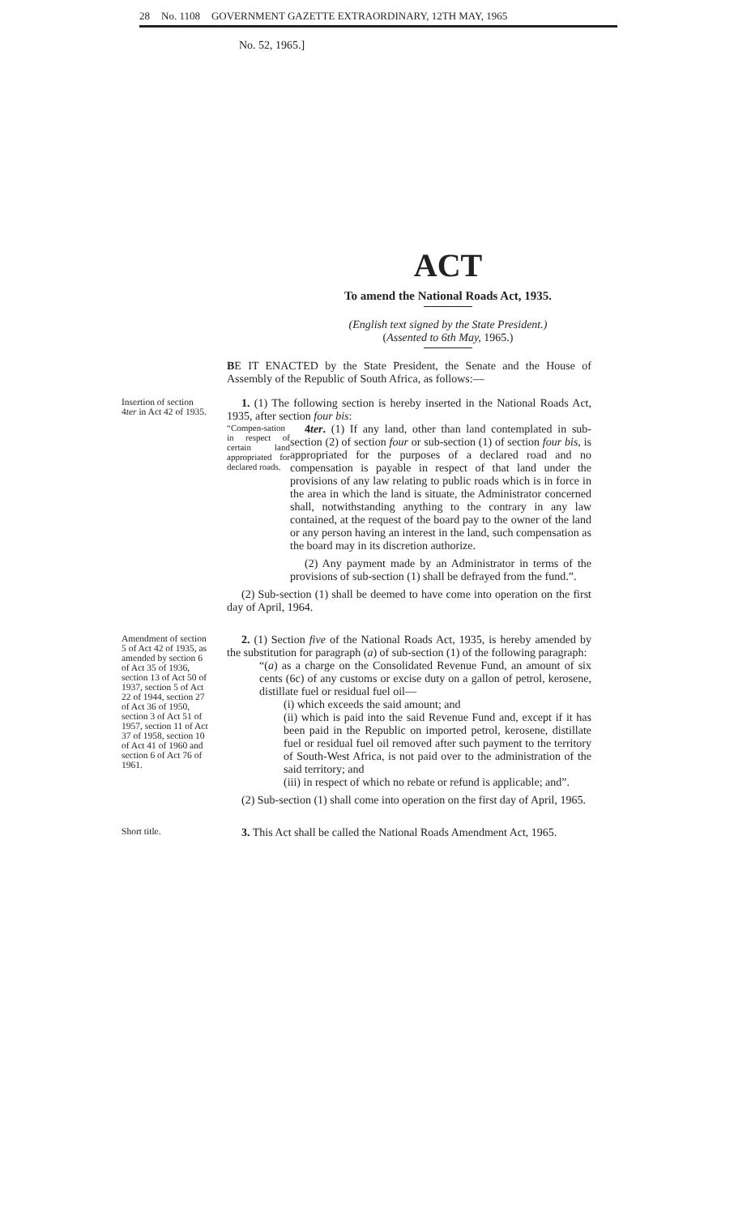28 No. 1108 GOVERNMENT GAZETTE EXTRAORDINARY, 12TH MAY, 1965
No. 52, 1965.]
ACT
To amend the National Roads Act, 1935.
(English text signed by the State President.)
(Assented to 6th May, 1965.)
BE IT ENACTED by the State President, the Senate and the House of Assembly of the Republic of South Africa, as follows:—
Insertion of section 4ter in Act 42 of 1935.
1. (1) The following section is hereby inserted in the National Roads Act, 1935, after section four bis:
“Compen-sation in respect of certain land appropriated for declared roads.
4ter. (1) If any land, other than land contemplated in sub-section (2) of section four or sub-section (1) of section four bis, is appropriated for the purposes of a declared road and no compensation is payable in respect of that land under the provisions of any law relating to public roads which is in force in the area in which the land is situate, the Administrator concerned shall, notwithstanding anything to the contrary in any law contained, at the request of the board pay to the owner of the land or any person having an interest in the land, such compensation as the board may in its discretion authorize.
(2) Any payment made by an Administrator in terms of the provisions of sub-section (1) shall be defrayed from the fund.”.
(2) Sub-section (1) shall be deemed to have come into operation on the first day of April, 1964.
Amendment of section 5 of Act 42 of 1935, as amended by section 6 of Act 35 of 1936, section 13 of Act 50 of 1937, section 5 of Act 22 of 1944, section 27 of Act 36 of 1950, section 3 of Act 51 of 1957, section 11 of Act 37 of 1958, section 10 of Act 41 of 1960 and section 6 of Act 76 of 1961.
2. (1) Section five of the National Roads Act, 1935, is hereby amended by the substitution for paragraph (a) of sub-section (1) of the following paragraph:
“(a) as a charge on the Consolidated Revenue Fund, an amount of six cents (6c) of any customs or excise duty on a gallon of petrol, kerosene, distillate fuel or residual fuel oil—
(i) which exceeds the said amount; and
(ii) which is paid into the said Revenue Fund and, except if it has been paid in the Republic on imported petrol, kerosene, distillate fuel or residual fuel oil removed after such payment to the territory of South-West Africa, is not paid over to the administration of the said territory; and
(iii) in respect of which no rebate or refund is applicable; and”.
(2) Sub-section (1) shall come into operation on the first day of April, 1965.
Short title.
3. This Act shall be called the National Roads Amendment Act, 1965.